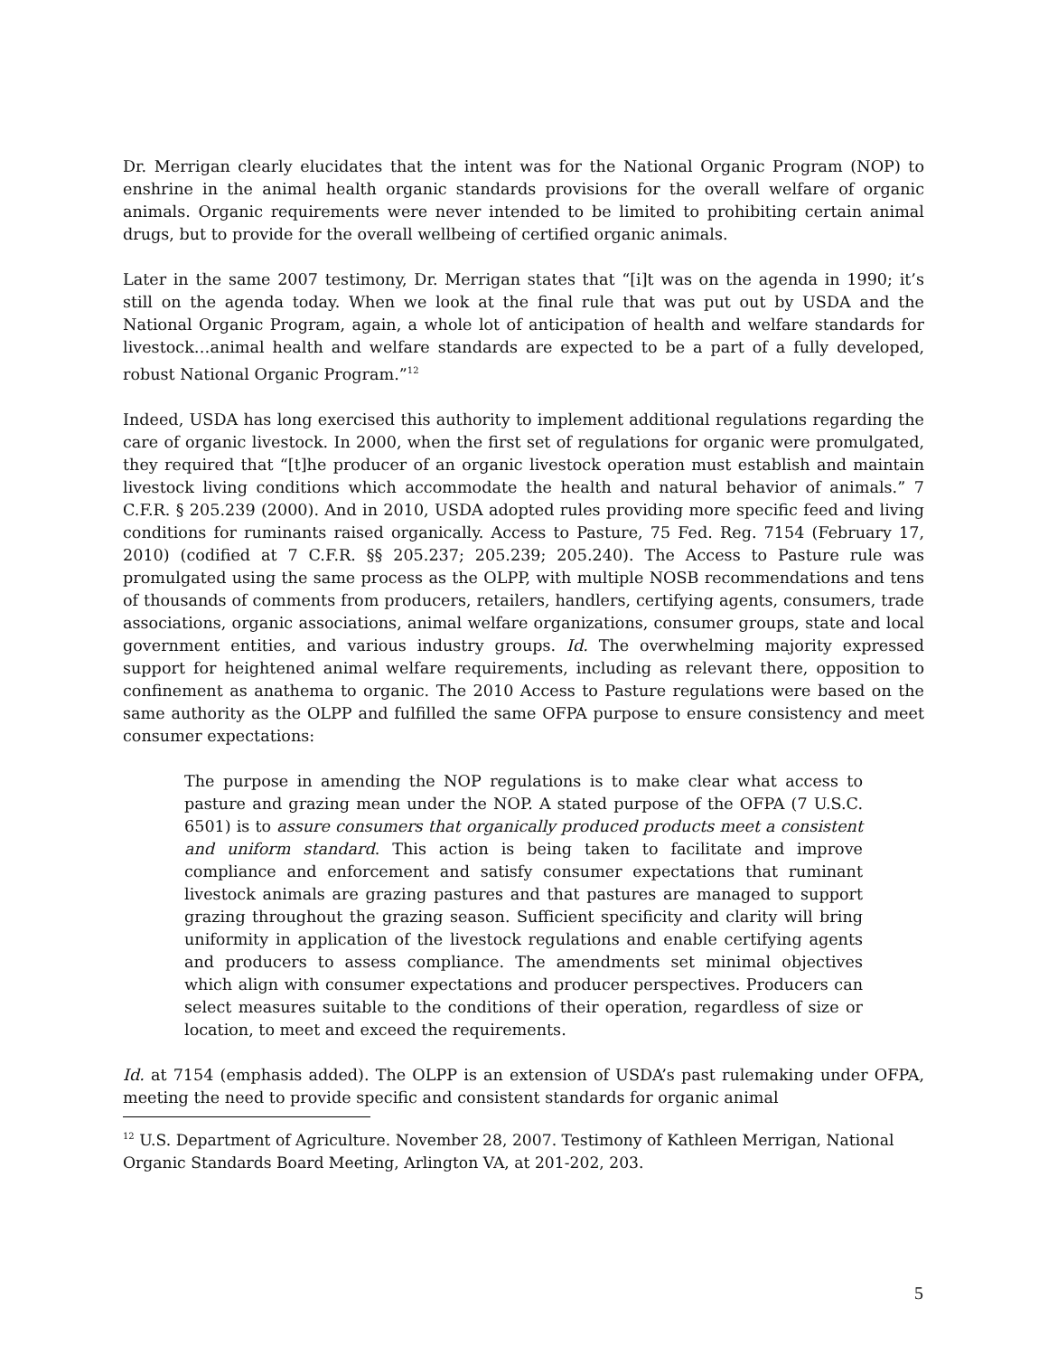Dr. Merrigan clearly elucidates that the intent was for the National Organic Program (NOP) to enshrine in the animal health organic standards provisions for the overall welfare of organic animals. Organic requirements were never intended to be limited to prohibiting certain animal drugs, but to provide for the overall wellbeing of certified organic animals.
Later in the same 2007 testimony, Dr. Merrigan states that “[i]t was on the agenda in 1990; it’s still on the agenda today. When we look at the final rule that was put out by USDA and the National Organic Program, again, a whole lot of anticipation of health and welfare standards for livestock…animal health and welfare standards are expected to be a part of a fully developed, robust National Organic Program.”<sup>12</sup>
Indeed, USDA has long exercised this authority to implement additional regulations regarding the care of organic livestock. In 2000, when the first set of regulations for organic were promulgated, they required that “[t]he producer of an organic livestock operation must establish and maintain livestock living conditions which accommodate the health and natural behavior of animals.” 7 C.F.R. § 205.239 (2000). And in 2010, USDA adopted rules providing more specific feed and living conditions for ruminants raised organically. Access to Pasture, 75 Fed. Reg. 7154 (February 17, 2010) (codified at 7 C.F.R. §§ 205.237; 205.239; 205.240). The Access to Pasture rule was promulgated using the same process as the OLPP, with multiple NOSB recommendations and tens of thousands of comments from producers, retailers, handlers, certifying agents, consumers, trade associations, organic associations, animal welfare organizations, consumer groups, state and local government entities, and various industry groups. Id. The overwhelming majority expressed support for heightened animal welfare requirements, including as relevant there, opposition to confinement as anathema to organic. The 2010 Access to Pasture regulations were based on the same authority as the OLPP and fulfilled the same OFPA purpose to ensure consistency and meet consumer expectations:
The purpose in amending the NOP regulations is to make clear what access to pasture and grazing mean under the NOP. A stated purpose of the OFPA (7 U.S.C. 6501) is to assure consumers that organically produced products meet a consistent and uniform standard. This action is being taken to facilitate and improve compliance and enforcement and satisfy consumer expectations that ruminant livestock animals are grazing pastures and that pastures are managed to support grazing throughout the grazing season. Sufficient specificity and clarity will bring uniformity in application of the livestock regulations and enable certifying agents and producers to assess compliance. The amendments set minimal objectives which align with consumer expectations and producer perspectives. Producers can select measures suitable to the conditions of their operation, regardless of size or location, to meet and exceed the requirements.
Id. at 7154 (emphasis added). The OLPP is an extension of USDA’s past rulemaking under OFPA, meeting the need to provide specific and consistent standards for organic animal
<sup>12</sup> U.S. Department of Agriculture. November 28, 2007. Testimony of Kathleen Merrigan, National Organic Standards Board Meeting, Arlington VA, at 201-202, 203.
5